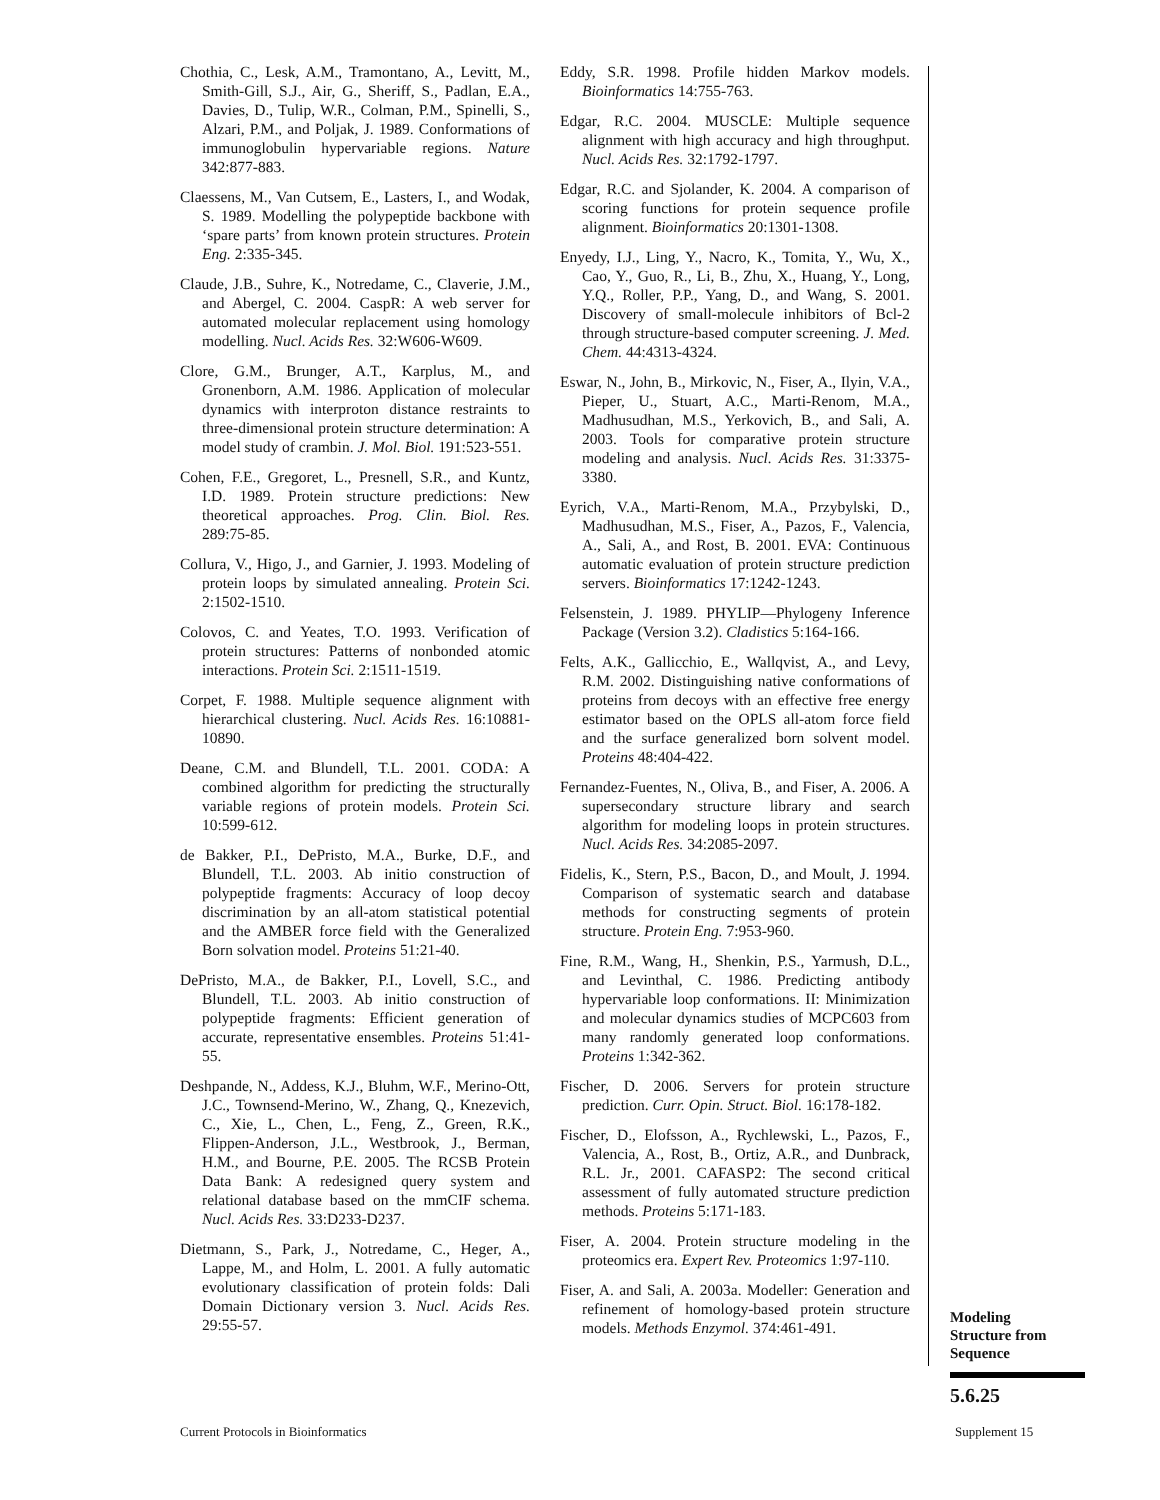Chothia, C., Lesk, A.M., Tramontano, A., Levitt, M., Smith-Gill, S.J., Air, G., Sheriff, S., Padlan, E.A., Davies, D., Tulip, W.R., Colman, P.M., Spinelli, S., Alzari, P.M., and Poljak, J. 1989. Conformations of immunoglobulin hypervariable regions. Nature 342:877-883.
Claessens, M., Van Cutsem, E., Lasters, I., and Wodak, S. 1989. Modelling the polypeptide backbone with ‘spare parts’ from known protein structures. Protein Eng. 2:335-345.
Claude, J.B., Suhre, K., Notredame, C., Claverie, J.M., and Abergel, C. 2004. CaspR: A web server for automated molecular replacement using homology modelling. Nucl. Acids Res. 32:W606-W609.
Clore, G.M., Brunger, A.T., Karplus, M., and Gronenborn, A.M. 1986. Application of molecular dynamics with interproton distance restraints to three-dimensional protein structure determination: A model study of crambin. J. Mol. Biol. 191:523-551.
Cohen, F.E., Gregoret, L., Presnell, S.R., and Kuntz, I.D. 1989. Protein structure predictions: New theoretical approaches. Prog. Clin. Biol. Res. 289:75-85.
Collura, V., Higo, J., and Garnier, J. 1993. Modeling of protein loops by simulated annealing. Protein Sci. 2:1502-1510.
Colovos, C. and Yeates, T.O. 1993. Verification of protein structures: Patterns of nonbonded atomic interactions. Protein Sci. 2:1511-1519.
Corpet, F. 1988. Multiple sequence alignment with hierarchical clustering. Nucl. Acids Res. 16:10881-10890.
Deane, C.M. and Blundell, T.L. 2001. CODA: A combined algorithm for predicting the structurally variable regions of protein models. Protein Sci. 10:599-612.
de Bakker, P.I., DePristo, M.A., Burke, D.F., and Blundell, T.L. 2003. Ab initio construction of polypeptide fragments: Accuracy of loop decoy discrimination by an all-atom statistical potential and the AMBER force field with the Generalized Born solvation model. Proteins 51:21-40.
DePristo, M.A., de Bakker, P.I., Lovell, S.C., and Blundell, T.L. 2003. Ab initio construction of polypeptide fragments: Efficient generation of accurate, representative ensembles. Proteins 51:41-55.
Deshpande, N., Addess, K.J., Bluhm, W.F., Merino-Ott, J.C., Townsend-Merino, W., Zhang, Q., Knezevich, C., Xie, L., Chen, L., Feng, Z., Green, R.K., Flippen-Anderson, J.L., Westbrook, J., Berman, H.M., and Bourne, P.E. 2005. The RCSB Protein Data Bank: A redesigned query system and relational database based on the mmCIF schema. Nucl. Acids Res. 33:D233-D237.
Dietmann, S., Park, J., Notredame, C., Heger, A., Lappe, M., and Holm, L. 2001. A fully automatic evolutionary classification of protein folds: Dali Domain Dictionary version 3. Nucl. Acids Res. 29:55-57.
Eddy, S.R. 1998. Profile hidden Markov models. Bioinformatics 14:755-763.
Edgar, R.C. 2004. MUSCLE: Multiple sequence alignment with high accuracy and high throughput. Nucl. Acids Res. 32:1792-1797.
Edgar, R.C. and Sjolander, K. 2004. A comparison of scoring functions for protein sequence profile alignment. Bioinformatics 20:1301-1308.
Enyedy, I.J., Ling, Y., Nacro, K., Tomita, Y., Wu, X., Cao, Y., Guo, R., Li, B., Zhu, X., Huang, Y., Long, Y.Q., Roller, P.P., Yang, D., and Wang, S. 2001. Discovery of small-molecule inhibitors of Bcl-2 through structure-based computer screening. J. Med. Chem. 44:4313-4324.
Eswar, N., John, B., Mirkovic, N., Fiser, A., Ilyin, V.A., Pieper, U., Stuart, A.C., Marti-Renom, M.A., Madhusudhan, M.S., Yerkovich, B., and Sali, A. 2003. Tools for comparative protein structure modeling and analysis. Nucl. Acids Res. 31:3375-3380.
Eyrich, V.A., Marti-Renom, M.A., Przybylski, D., Madhusudhan, M.S., Fiser, A., Pazos, F., Valencia, A., Sali, A., and Rost, B. 2001. EVA: Continuous automatic evaluation of protein structure prediction servers. Bioinformatics 17:1242-1243.
Felsenstein, J. 1989. PHYLIP—Phylogeny Inference Package (Version 3.2). Cladistics 5:164-166.
Felts, A.K., Gallicchio, E., Wallqvist, A., and Levy, R.M. 2002. Distinguishing native conformations of proteins from decoys with an effective free energy estimator based on the OPLS all-atom force field and the surface generalized born solvent model. Proteins 48:404-422.
Fernandez-Fuentes, N., Oliva, B., and Fiser, A. 2006. A supersecondary structure library and search algorithm for modeling loops in protein structures. Nucl. Acids Res. 34:2085-2097.
Fidelis, K., Stern, P.S., Bacon, D., and Moult, J. 1994. Comparison of systematic search and database methods for constructing segments of protein structure. Protein Eng. 7:953-960.
Fine, R.M., Wang, H., Shenkin, P.S., Yarmush, D.L., and Levinthal, C. 1986. Predicting antibody hypervariable loop conformations. II: Minimization and molecular dynamics studies of MCPC603 from many randomly generated loop conformations. Proteins 1:342-362.
Fischer, D. 2006. Servers for protein structure prediction. Curr. Opin. Struct. Biol. 16:178-182.
Fischer, D., Elofsson, A., Rychlewski, L., Pazos, F., Valencia, A., Rost, B., Ortiz, A.R., and Dunbrack, R.L. Jr., 2001. CAFASP2: The second critical assessment of fully automated structure prediction methods. Proteins 5:171-183.
Fiser, A. 2004. Protein structure modeling in the proteomics era. Expert Rev. Proteomics 1:97-110.
Fiser, A. and Sali, A. 2003a. Modeller: Generation and refinement of homology-based protein structure models. Methods Enzymol. 374:461-491.
Modeling
Structure from
Sequence
5.6.25
Current Protocols in Bioinformatics
Supplement 15